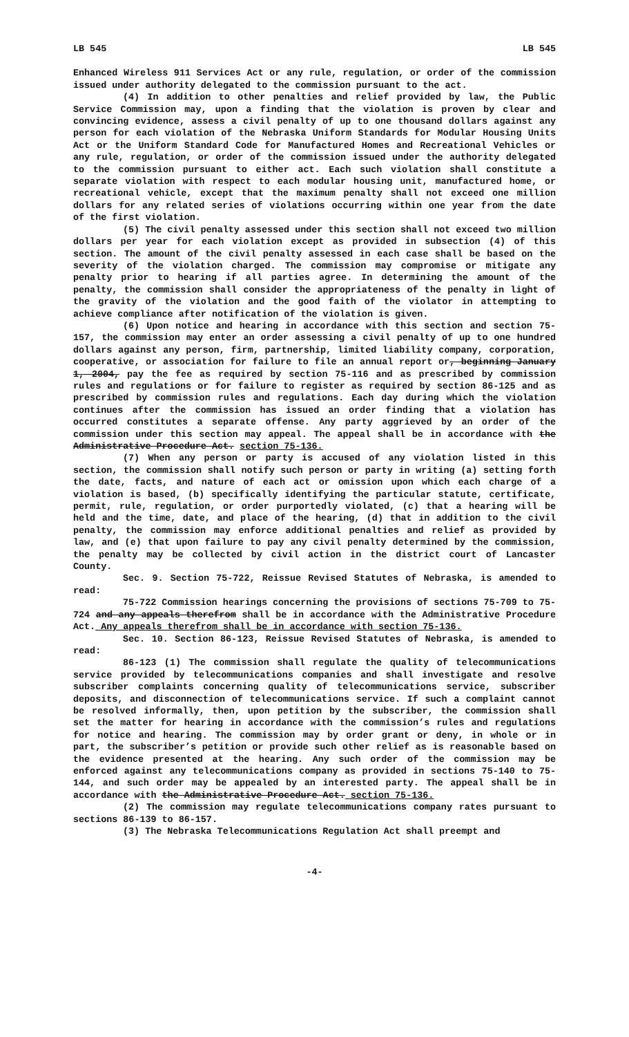LB 545 LB 545
Enhanced Wireless 911 Services Act or any rule, regulation, or order of the commission issued under authority delegated to the commission pursuant to the act.
(4) In addition to other penalties and relief provided by law, the Public Service Commission may, upon a finding that the violation is proven by clear and convincing evidence, assess a civil penalty of up to one thousand dollars against any person for each violation of the Nebraska Uniform Standards for Modular Housing Units Act or the Uniform Standard Code for Manufactured Homes and Recreational Vehicles or any rule, regulation, or order of the commission issued under the authority delegated to the commission pursuant to either act. Each such violation shall constitute a separate violation with respect to each modular housing unit, manufactured home, or recreational vehicle, except that the maximum penalty shall not exceed one million dollars for any related series of violations occurring within one year from the date of the first violation.
(5) The civil penalty assessed under this section shall not exceed two million dollars per year for each violation except as provided in subsection (4) of this section. The amount of the civil penalty assessed in each case shall be based on the severity of the violation charged. The commission may compromise or mitigate any penalty prior to hearing if all parties agree. In determining the amount of the penalty, the commission shall consider the appropriateness of the penalty in light of the gravity of the violation and the good faith of the violator in attempting to achieve compliance after notification of the violation is given.
(6) Upon notice and hearing in accordance with this section and section 75-157, the commission may enter an order assessing a civil penalty of up to one hundred dollars against any person, firm, partnership, limited liability company, corporation, cooperative, or association for failure to file an annual report or, beginning January 1, 2004, pay the fee as required by section 75-116 and as prescribed by commission rules and regulations or for failure to register as required by section 86-125 and as prescribed by commission rules and regulations. Each day during which the violation continues after the commission has issued an order finding that a violation has occurred constitutes a separate offense. Any party aggrieved by an order of the commission under this section may appeal. The appeal shall be in accordance with the Administrative Procedure Act. section 75-136.
(7) When any person or party is accused of any violation listed in this section, the commission shall notify such person or party in writing (a) setting forth the date, facts, and nature of each act or omission upon which each charge of a violation is based, (b) specifically identifying the particular statute, certificate, permit, rule, regulation, or order purportedly violated, (c) that a hearing will be held and the time, date, and place of the hearing, (d) that in addition to the civil penalty, the commission may enforce additional penalties and relief as provided by law, and (e) that upon failure to pay any civil penalty determined by the commission, the penalty may be collected by civil action in the district court of Lancaster County.
Sec. 9. Section 75-722, Reissue Revised Statutes of Nebraska, is amended to read:
75-722 Commission hearings concerning the provisions of sections 75-709 to 75-724 and any appeals therefrom shall be in accordance with the Administrative Procedure Act. Any appeals therefrom shall be in accordance with section 75-136.
Sec. 10. Section 86-123, Reissue Revised Statutes of Nebraska, is amended to read:
86-123 (1) The commission shall regulate the quality of telecommunications service provided by telecommunications companies and shall investigate and resolve subscriber complaints concerning quality of telecommunications service, subscriber deposits, and disconnection of telecommunications service. If such a complaint cannot be resolved informally, then, upon petition by the subscriber, the commission shall set the matter for hearing in accordance with the commission’s rules and regulations for notice and hearing. The commission may by order grant or deny, in whole or in part, the subscriber’s petition or provide such other relief as is reasonable based on the evidence presented at the hearing. Any such order of the commission may be enforced against any telecommunications company as provided in sections 75-140 to 75-144, and such order may be appealed by an interested party. The appeal shall be in accordance with the Administrative Procedure Act. section 75-136.
(2) The commission may regulate telecommunications company rates pursuant to sections 86-139 to 86-157.
(3) The Nebraska Telecommunications Regulation Act shall preempt and
-4-